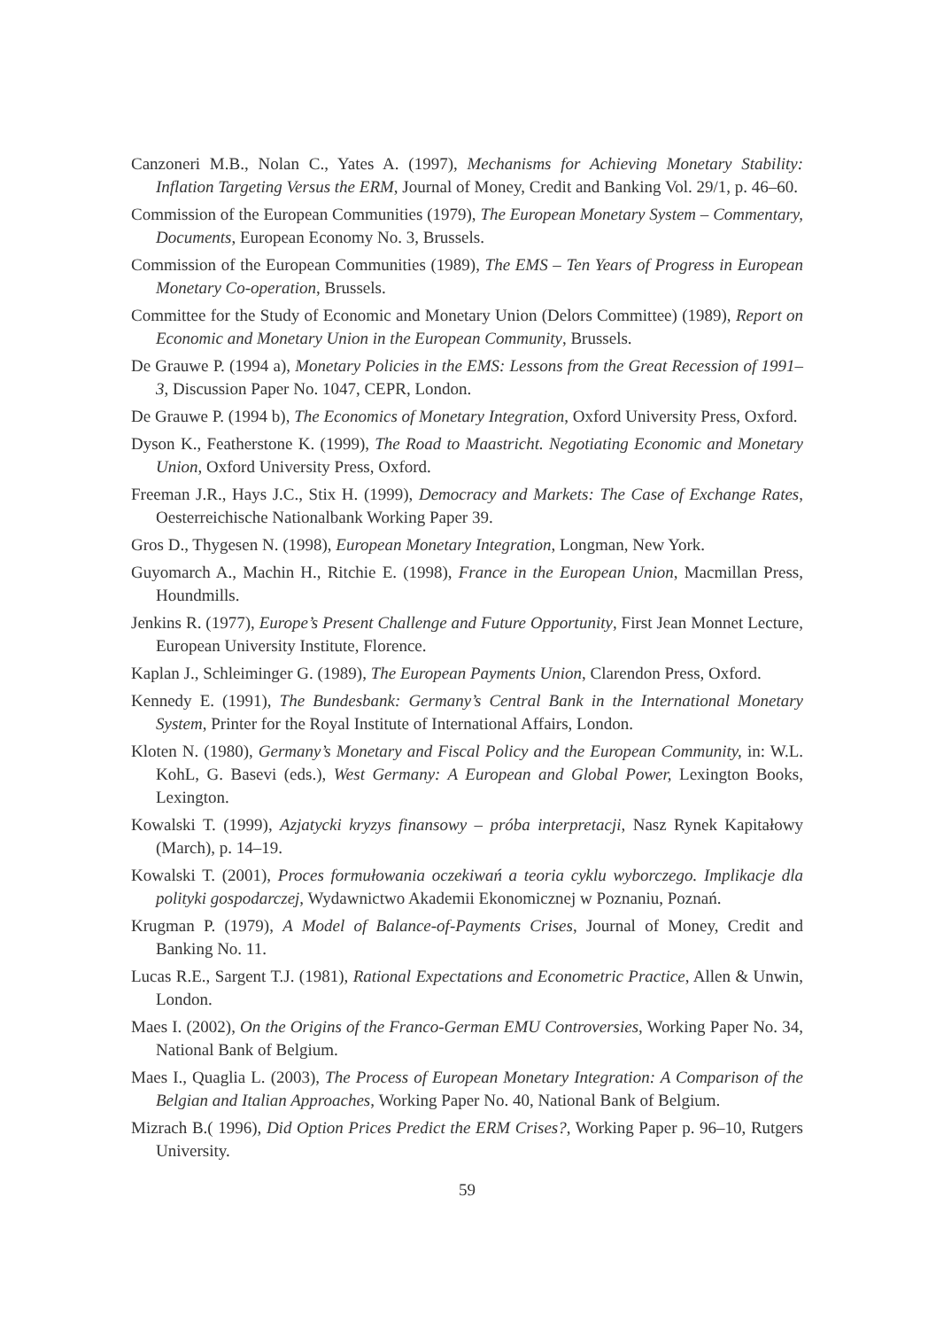Canzoneri M.B., Nolan C., Yates A. (1997), Mechanisms for Achieving Monetary Stability: Inflation Targeting Versus the ERM, Journal of Money, Credit and Banking Vol. 29/1, p. 46–60.
Commission of the European Communities (1979), The European Monetary System – Commentary, Documents, European Economy No. 3, Brussels.
Commission of the European Communities (1989), The EMS – Ten Years of Progress in European Monetary Co-operation, Brussels.
Committee for the Study of Economic and Monetary Union (Delors Committee) (1989), Report on Economic and Monetary Union in the European Community, Brussels.
De Grauwe P. (1994 a), Monetary Policies in the EMS: Lessons from the Great Recession of 1991–3, Discussion Paper No. 1047, CEPR, London.
De Grauwe P. (1994 b), The Economics of Monetary Integration, Oxford University Press, Oxford.
Dyson K., Featherstone K. (1999), The Road to Maastricht. Negotiating Economic and Monetary Union, Oxford University Press, Oxford.
Freeman J.R., Hays J.C., Stix H. (1999), Democracy and Markets: The Case of Exchange Rates, Oesterreichische Nationalbank Working Paper 39.
Gros D., Thygesen N. (1998), European Monetary Integration, Longman, New York.
Guyomarch A., Machin H., Ritchie E. (1998), France in the European Union, Macmillan Press, Houndmills.
Jenkins R. (1977), Europe’s Present Challenge and Future Opportunity, First Jean Monnet Lecture, European University Institute, Florence.
Kaplan J., Schleiminger G. (1989), The European Payments Union, Clarendon Press, Oxford.
Kennedy E. (1991), The Bundesbank: Germany’s Central Bank in the International Monetary System, Printer for the Royal Institute of International Affairs, London.
Kloten N. (1980), Germany’s Monetary and Fiscal Policy and the European Community, in: W.L. KohL, G. Basevi (eds.), West Germany: A European and Global Power, Lexington Books, Lexington.
Kowalski T. (1999), Azjatycki kryzys finansowy – próba interpretacji, Nasz Rynek Kapitałowy (March), p. 14–19.
Kowalski T. (2001), Proces formułowania oczekiwań a teoria cyklu wyborczego. Implikacje dla polityki gospodarczej, Wydawnictwo Akademii Ekonomicznej w Poznaniu, Poznań.
Krugman P. (1979), A Model of Balance-of-Payments Crises, Journal of Money, Credit and Banking No. 11.
Lucas R.E., Sargent T.J. (1981), Rational Expectations and Econometric Practice, Allen & Unwin, London.
Maes I. (2002), On the Origins of the Franco-German EMU Controversies, Working Paper No. 34, National Bank of Belgium.
Maes I., Quaglia L. (2003), The Process of European Monetary Integration: A Comparison of the Belgian and Italian Approaches, Working Paper No. 40, National Bank of Belgium.
Mizrach B.( 1996), Did Option Prices Predict the ERM Crises?, Working Paper p. 96–10, Rutgers University.
59